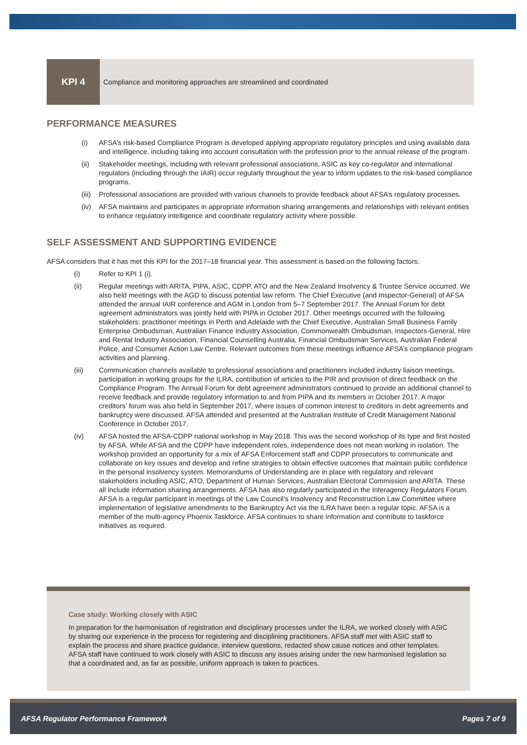KPI 4
Compliance and monitoring approaches are streamlined and coordinated
PERFORMANCE MEASURES
(i) AFSA’s risk-based Compliance Program is developed applying appropriate regulatory principles and using available data and intelligence, including taking into account consultation with the profession prior to the annual release of the program.
(ii) Stakeholder meetings, including with relevant professional associations, ASIC as key co-regulator and international regulators (including through the IAIR) occur regularly throughout the year to inform updates to the risk-based compliance programs.
(iii) Professional associations are provided with various channels to provide feedback about AFSA’s regulatory processes.
(iv) AFSA maintains and participates in appropriate information sharing arrangements and relationships with relevant entities to enhance regulatory intelligence and coordinate regulatory activity where possible.
SELF ASSESSMENT AND SUPPORTING EVIDENCE
AFSA considers that it has met this KPI for the 2017–18 financial year. This assessment is based on the following factors:
(i) Refer to KPI 1 (i).
(ii) Regular meetings with ARITA, PIPA, ASIC, CDPP, ATO and the New Zealand Insolvency & Trustee Service occurred. We also held meetings with the AGD to discuss potential law reform. The Chief Executive (and Inspector-General) of AFSA attended the annual IAIR conference and AGM in London from 5–7 September 2017. The Annual Forum for debt agreement administrators was jointly held with PIPA in October 2017. Other meetings occurred with the following stakeholders: practitioner meetings in Perth and Adelaide with the Chief Executive, Australian Small Business Family Enterprise Ombudsman, Australian Finance Industry Association, Commonwealth Ombudsman, Inspectors-General, Hire and Rental Industry Association, Financial Counselling Australia, Financial Ombudsman Services, Australian Federal Police, and Consumer Action Law Centre. Relevant outcomes from these meetings influence AFSA’s compliance program activities and planning.
(iii) Communication channels available to professional associations and practitioners included industry liaison meetings, participation in working groups for the ILRA, contribution of articles to the PIR and provision of direct feedback on the Compliance Program. The Annual Forum for debt agreement administrators continued to provide an additional channel to receive feedback and provide regulatory information to and from PIPA and its members in October 2017. A major creditors’ forum was also held in September 2017, where issues of common interest to creditors in debt agreements and bankruptcy were discussed. AFSA attended and presented at the Australian Institute of Credit Management National Conference in October 2017.
(iv) AFSA hosted the AFSA-CDPP national workshop in May 2018. This was the second workshop of its type and first hosted by AFSA. While AFSA and the CDPP have independent roles, independence does not mean working in isolation. The workshop provided an opportunity for a mix of AFSA Enforcement staff and CDPP prosecutors to communicate and collaborate on key issues and develop and refine strategies to obtain effective outcomes that maintain public confidence in the personal insolvency system. Memorandums of Understanding are in place with regulatory and relevant stakeholders including ASIC, ATO, Department of Human Services, Australian Electoral Commission and ARITA. These all include information sharing arrangements. AFSA has also regularly participated in the Interagency Regulators Forum. AFSA is a regular participant in meetings of the Law Council’s Insolvency and Reconstruction Law Committee where implementation of legislative amendments to the Bankruptcy Act via the ILRA have been a regular topic. AFSA is a member of the multi-agency Phoenix Taskforce. AFSA continues to share information and contribute to taskforce initiatives as required.
Case study: Working closely with ASIC
In preparation for the harmonisation of registration and disciplinary processes under the ILRA, we worked closely with ASIC by sharing our experience in the process for registering and disciplining practitioners. AFSA staff met with ASIC staff to explain the process and share practice guidance, interview questions, redacted show cause notices and other templates. AFSA staff have continued to work closely with ASIC to discuss any issues arising under the new harmonised legislation so that a coordinated and, as far as possible, uniform approach is taken to practices.
AFSA Regulator Performance Framework Pages 7 of 9